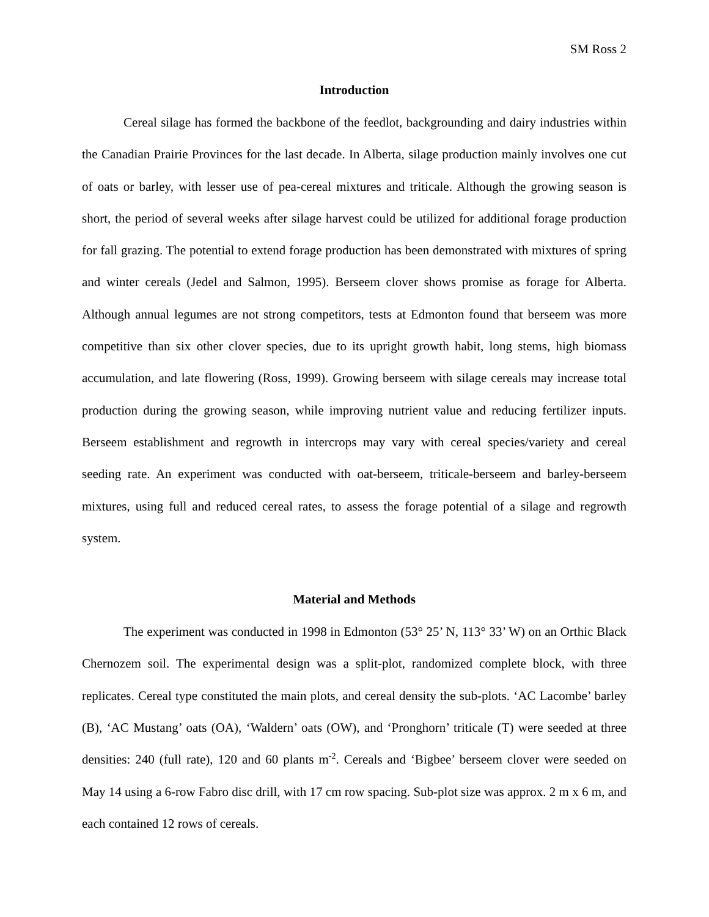SM Ross 2
Introduction
Cereal silage has formed the backbone of the feedlot, backgrounding and dairy industries within the Canadian Prairie Provinces for the last decade. In Alberta, silage production mainly involves one cut of oats or barley, with lesser use of pea-cereal mixtures and triticale. Although the growing season is short, the period of several weeks after silage harvest could be utilized for additional forage production for fall grazing. The potential to extend forage production has been demonstrated with mixtures of spring and winter cereals (Jedel and Salmon, 1995). Berseem clover shows promise as forage for Alberta. Although annual legumes are not strong competitors, tests at Edmonton found that berseem was more competitive than six other clover species, due to its upright growth habit, long stems, high biomass accumulation, and late flowering (Ross, 1999). Growing berseem with silage cereals may increase total production during the growing season, while improving nutrient value and reducing fertilizer inputs. Berseem establishment and regrowth in intercrops may vary with cereal species/variety and cereal seeding rate. An experiment was conducted with oat-berseem, triticale-berseem and barley-berseem mixtures, using full and reduced cereal rates, to assess the forage potential of a silage and regrowth system.
Material and Methods
The experiment was conducted in 1998 in Edmonton (53° 25’ N, 113° 33’ W) on an Orthic Black Chernozem soil. The experimental design was a split-plot, randomized complete block, with three replicates. Cereal type constituted the main plots, and cereal density the sub-plots. ‘AC Lacombe’ barley (B), ‘AC Mustang’ oats (OA), ‘Waldern’ oats (OW), and ‘Pronghorn’ triticale (T) were seeded at three densities: 240 (full rate), 120 and 60 plants m<sup>-2</sup>. Cereals and ‘Bigbee’ berseem clover were seeded on May 14 using a 6-row Fabro disc drill, with 17 cm row spacing. Sub-plot size was approx. 2 m x 6 m, and each contained 12 rows of cereals.